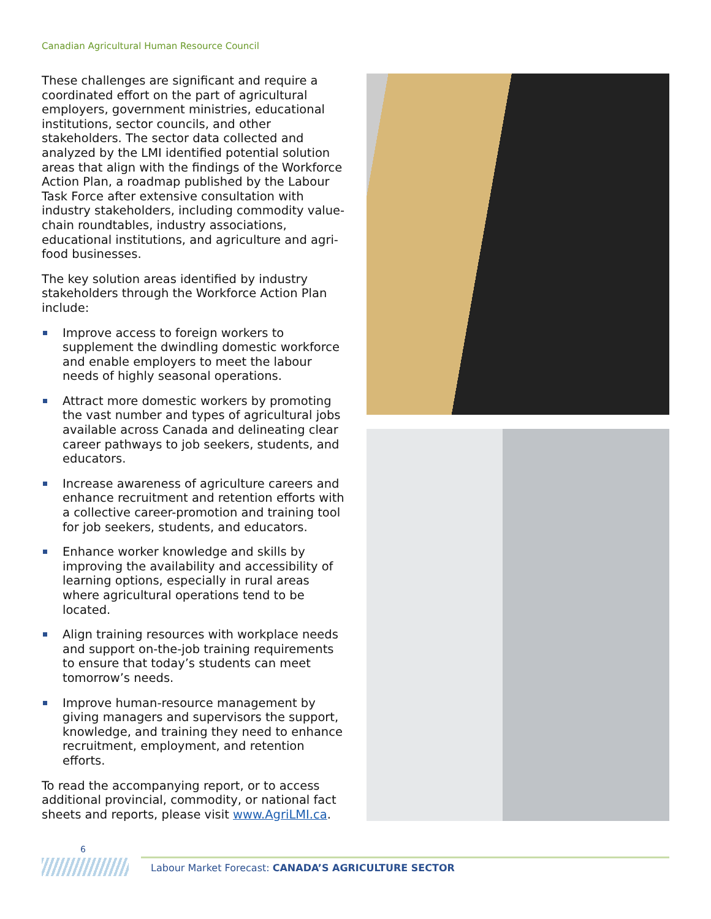Canadian Agricultural Human Resource Council
These challenges are significant and require a coordinated effort on the part of agricultural employers, government ministries, educational institutions, sector councils, and other stakeholders. The sector data collected and analyzed by the LMI identified potential solution areas that align with the findings of the Workforce Action Plan, a roadmap published by the Labour Task Force after extensive consultation with industry stakeholders, including commodity value-chain roundtables, industry associations, educational institutions, and agriculture and agri-food businesses.
The key solution areas identified by industry stakeholders through the Workforce Action Plan include:
Improve access to foreign workers to supplement the dwindling domestic workforce and enable employers to meet the labour needs of highly seasonal operations.
Attract more domestic workers by promoting the vast number and types of agricultural jobs available across Canada and delineating clear career pathways to job seekers, students, and educators.
Increase awareness of agriculture careers and enhance recruitment and retention efforts with a collective career-promotion and training tool for job seekers, students, and educators.
Enhance worker knowledge and skills by improving the availability and accessibility of learning options, especially in rural areas where agricultural operations tend to be located.
Align training resources with workplace needs and support on-the-job training requirements to ensure that today’s students can meet tomorrow’s needs.
Improve human-resource management by giving managers and supervisors the support, knowledge, and training they need to enhance recruitment, employment, and retention efforts.
To read the accompanying report, or to access additional provincial, commodity, or national fact sheets and reports, please visit www.AgriLMI.ca.
6
Labour Market Forecast: CANADA’S AGRICULTURE SECTOR